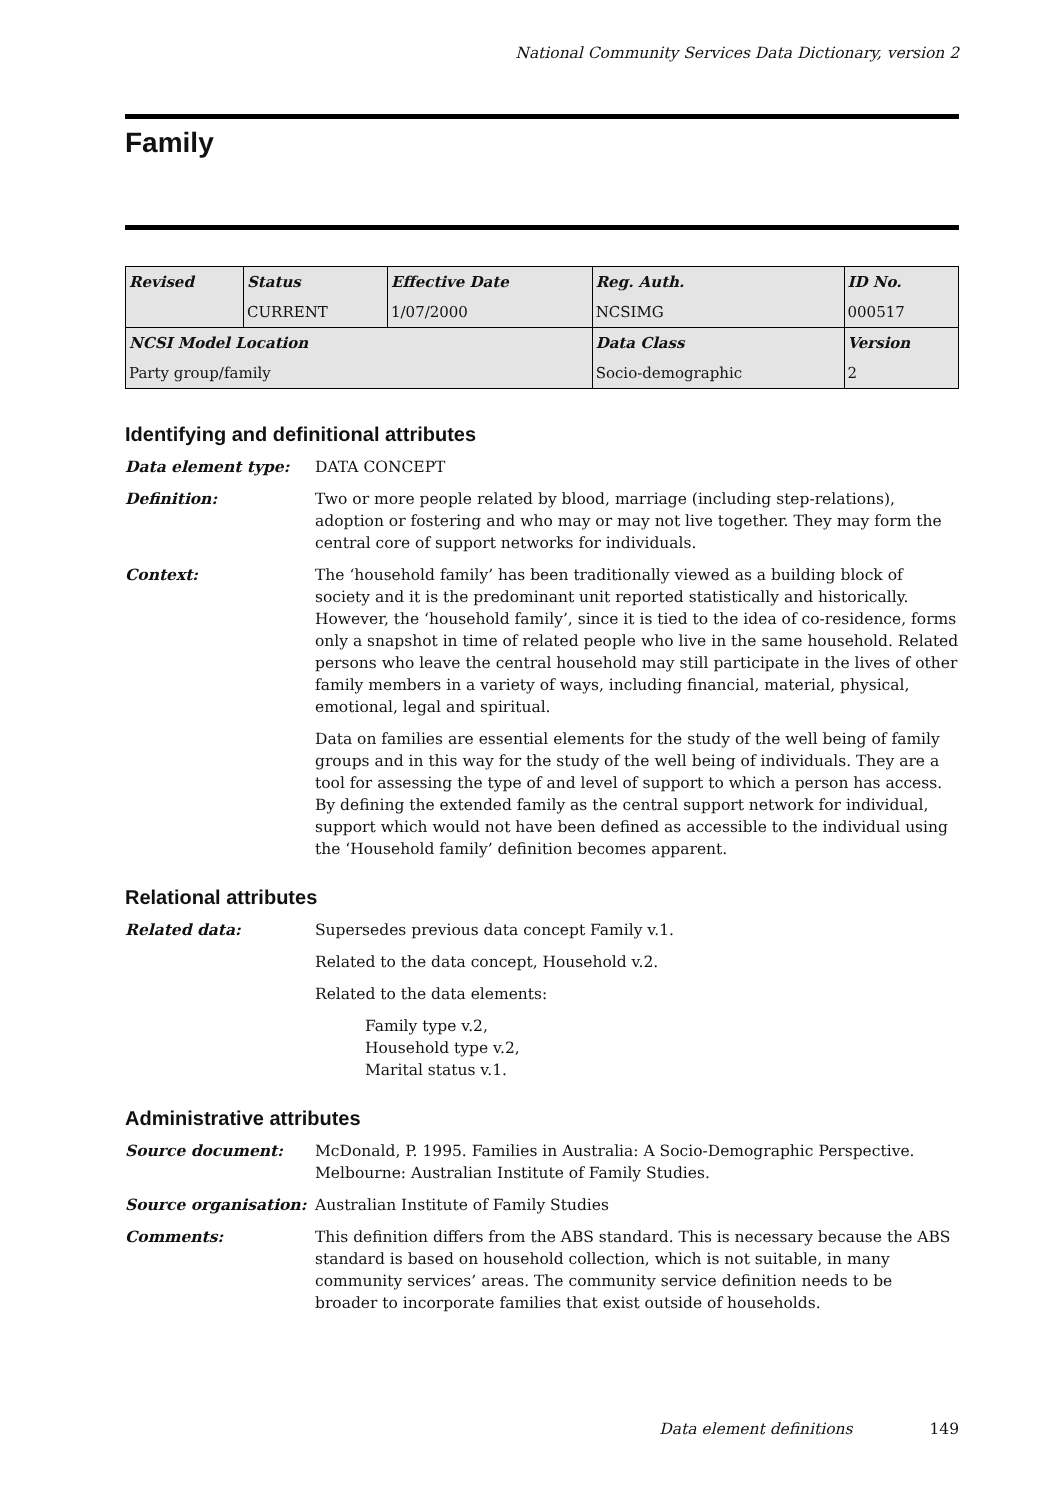National Community Services Data Dictionary, version 2
Family
| Revised | Status | Effective Date | Reg. Auth. | ID No. |
| | CURRENT | 1/07/2000 | NCSIMG | 000517 |
| NCSI Model Location | | | Data Class | Version |
| Party group/family | | | Socio-demographic | 2 |
Identifying and definitional attributes
Data element type: DATA CONCEPT
Definition: Two or more people related by blood, marriage (including step-relations), adoption or fostering and who may or may not live together. They may form the central core of support networks for individuals.
Context: The ‘household family’ has been traditionally viewed as a building block of society and it is the predominant unit reported statistically and historically. However, the ‘household family’, since it is tied to the idea of co-residence, forms only a snapshot in time of related people who live in the same household. Related persons who leave the central household may still participate in the lives of other family members in a variety of ways, including financial, material, physical, emotional, legal and spiritual.
Data on families are essential elements for the study of the well being of family groups and in this way for the study of the well being of individuals. They are a tool for assessing the type of and level of support to which a person has access. By defining the extended family as the central support network for individual, support which would not have been defined as accessible to the individual using the ‘Household family’ definition becomes apparent.
Relational attributes
Related data: Supersedes previous data concept Family v.1.
Related to the data concept, Household v.2.
Related to the data elements:
Family type v.2,
Household type v.2,
Marital status v.1.
Administrative attributes
Source document: McDonald, P. 1995. Families in Australia: A Socio-Demographic Perspective. Melbourne: Australian Institute of Family Studies.
Source organisation: Australian Institute of Family Studies
Comments: This definition differs from the ABS standard. This is necessary because the ABS standard is based on household collection, which is not suitable, in many community services’ areas. The community service definition needs to be broader to incorporate families that exist outside of households.
Data element definitions 149